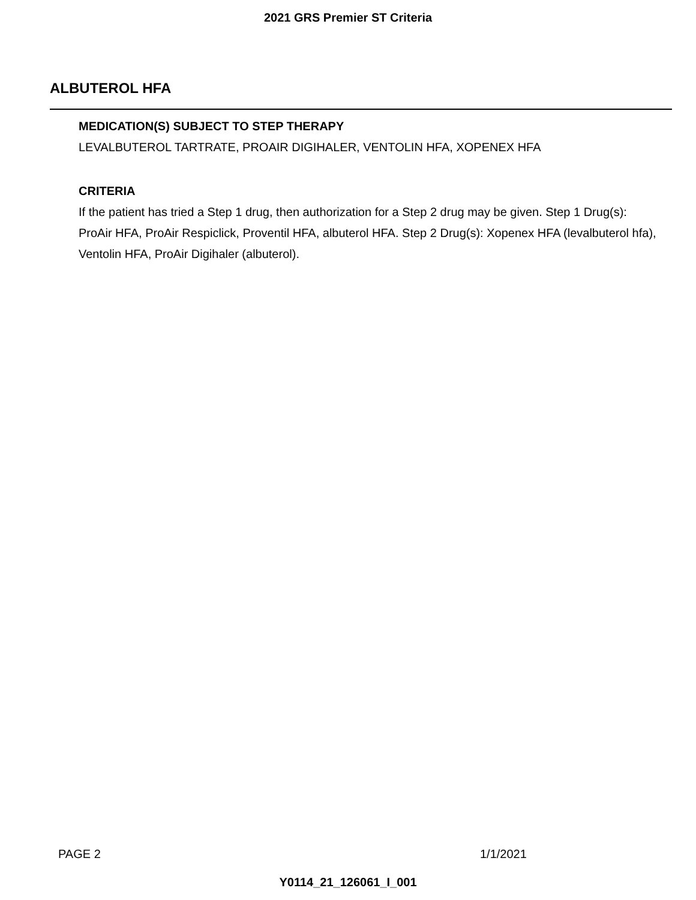2021 GRS Premier ST Criteria
ALBUTEROL HFA
MEDICATION(S) SUBJECT TO STEP THERAPY
LEVALBUTEROL TARTRATE, PROAIR DIGIHALER, VENTOLIN HFA, XOPENEX HFA
CRITERIA
If the patient has tried a Step 1 drug, then authorization for a Step 2 drug may be given. Step 1 Drug(s): ProAir HFA, ProAir Respiclick, Proventil HFA, albuterol HFA. Step 2 Drug(s): Xopenex HFA (levalbuterol hfa), Ventolin HFA, ProAir Digihaler (albuterol).
PAGE 2 1/1/2021
Y0114_21_126061_I_001